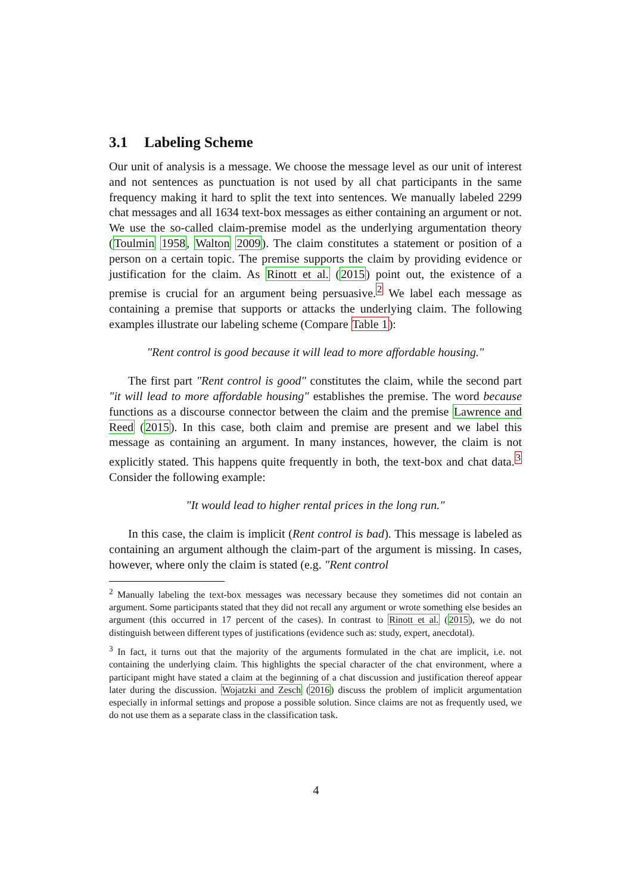3.1 Labeling Scheme
Our unit of analysis is a message. We choose the message level as our unit of interest and not sentences as punctuation is not used by all chat participants in the same frequency making it hard to split the text into sentences. We manually labeled 2299 chat messages and all 1634 text-box messages as either containing an argument or not. We use the so-called claim-premise model as the underlying argumentation theory (Toulmin 1958, Walton 2009). The claim constitutes a statement or position of a person on a certain topic. The premise supports the claim by providing evidence or justification for the claim. As Rinott et al. (2015) point out, the existence of a premise is crucial for an argument being persuasive.<sup>2</sup> We label each message as containing a premise that supports or attacks the underlying claim. The following examples illustrate our labeling scheme (Compare Table 1):
"Rent control is good because it will lead to more affordable housing."
The first part "Rent control is good" constitutes the claim, while the second part "it will lead to more affordable housing" establishes the premise. The word because functions as a discourse connector between the claim and the premise Lawrence and Reed (2015). In this case, both claim and premise are present and we label this message as containing an argument. In many instances, however, the claim is not explicitly stated. This happens quite frequently in both, the text-box and chat data.<sup>3</sup> Consider the following example:
"It would lead to higher rental prices in the long run."
In this case, the claim is implicit (Rent control is bad). This message is labeled as containing an argument although the claim-part of the argument is missing. In cases, however, where only the claim is stated (e.g. "Rent control
<sup>2</sup> Manually labeling the text-box messages was necessary because they sometimes did not contain an argument. Some participants stated that they did not recall any argument or wrote something else besides an argument (this occurred in 17 percent of the cases). In contrast to Rinott et al. (2015), we do not distinguish between different types of justifications (evidence such as: study, expert, anecdotal).
<sup>3</sup> In fact, it turns out that the majority of the arguments formulated in the chat are implicit, i.e. not containing the underlying claim. This highlights the special character of the chat environment, where a participant might have stated a claim at the beginning of a chat discussion and justification thereof appear later during the discussion. Wojatzki and Zesch (2016) discuss the problem of implicit argumentation especially in informal settings and propose a possible solution. Since claims are not as frequently used, we do not use them as a separate class in the classification task.
4